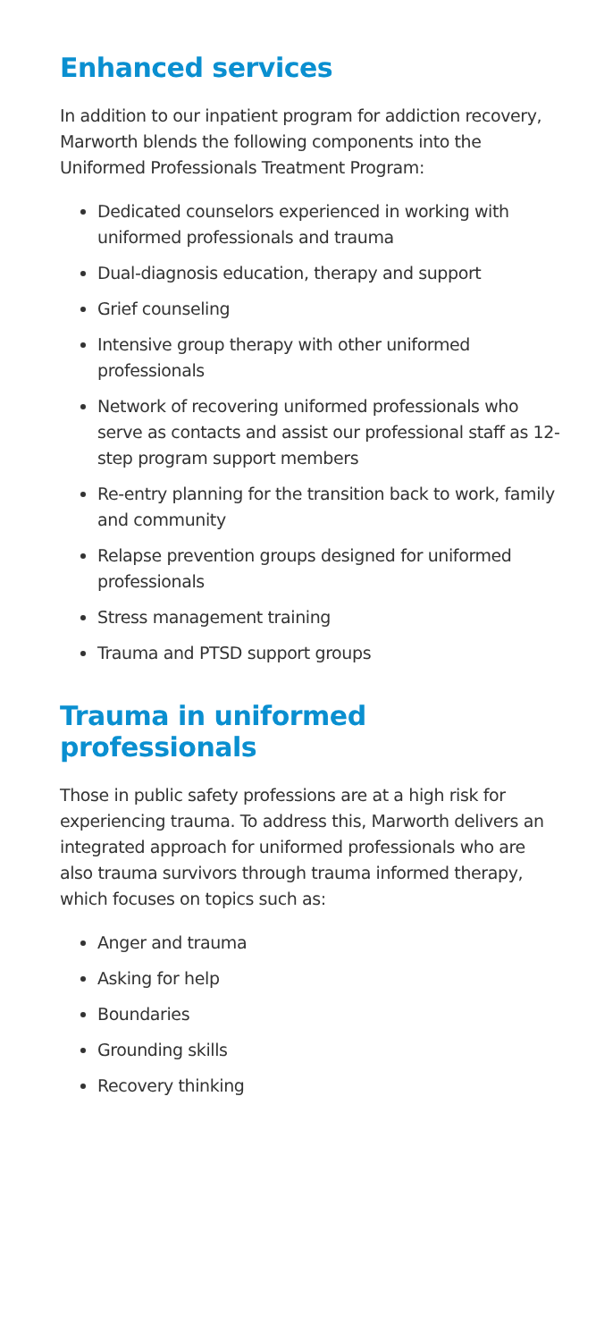Enhanced services
In addition to our inpatient program for addiction recovery, Marworth blends the following components into the Uniformed Professionals Treatment Program:
Dedicated counselors experienced in working with uniformed professionals and trauma
Dual-diagnosis education, therapy and support
Grief counseling
Intensive group therapy with other uniformed professionals
Network of recovering uniformed professionals who serve as contacts and assist our professional staff as 12-step program support members
Re-entry planning for the transition back to work, family and community
Relapse prevention groups designed for uniformed professionals
Stress management training
Trauma and PTSD support groups
Trauma in uniformed professionals
Those in public safety professions are at a high risk for experiencing trauma. To address this, Marworth delivers an integrated approach for uniformed professionals who are also trauma survivors through trauma informed therapy, which focuses on topics such as:
Anger and trauma
Asking for help
Boundaries
Grounding skills
Recovery thinking